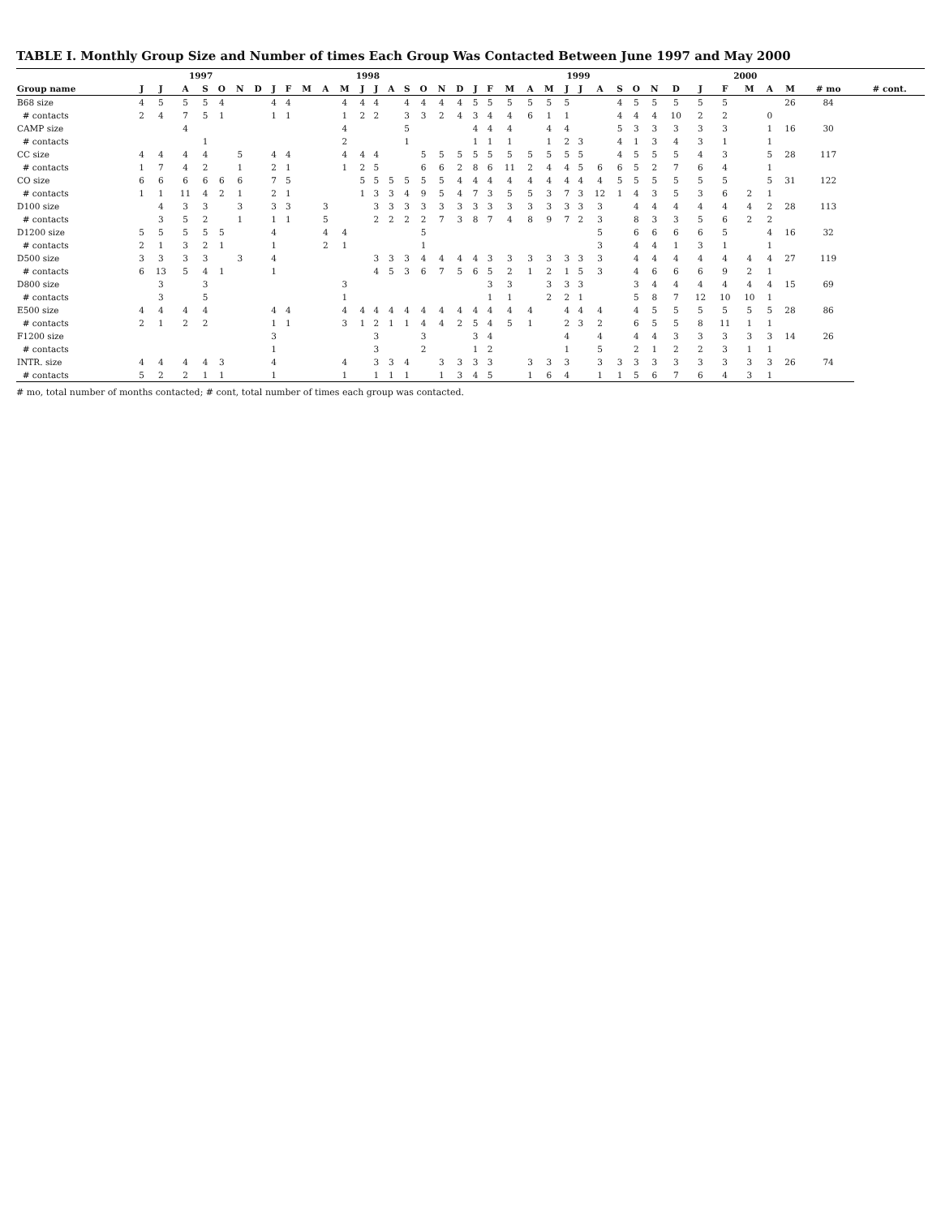TABLE I. Monthly Group Size and Number of times Each Group Was Contacted Between June 1997 and May 2000
| | 1997 | | | | | | | 1998 | | | | | | | | | | | | 1999 | | | | | | | | | | | | 2000 | | | | | | |
| --- | --- | --- | --- | --- | --- | --- | --- | --- | --- | --- | --- | --- | --- | --- | --- | --- | --- | --- | --- | --- | --- | --- | --- | --- | --- | --- | --- | --- | --- | --- | --- | --- | --- | --- | --- | --- | --- | --- |
| Group name | J | J | A | S | O | N | D | J | F | M | A | M | J | J | A | S | O | N | D | J | F | M | A | M | J | J | A | S | O | N | D | J | F | M | A | M | # mo | # cont. |
| B68 size | 4 | 5 | 5 | 5 | 4 | | | 4 | 4 | | | 4 | 4 | 4 | | 4 | 4 | 4 | 4 | 5 | 5 | 5 | 5 | 5 | 5 | | | 4 | 5 | 5 | 5 | 5 | 5 | | | 26 | 84 | |
| # contacts | 2 | 4 | 7 | 5 | 1 | | | 1 | 1 | | | 1 | 2 | 2 | | 3 | 3 | 2 | 4 | 3 | 4 | 4 | 6 | 1 | 1 | | | 4 | 4 | 4 | 10 | 2 | 2 | | 0 | | | |
| CAMP size | | | 4 | | | | | | | | | 4 | | | | 5 | | | | 4 | 4 | 4 | | 4 | 4 | | | 5 | 3 | 3 | 3 | 3 | 3 | | 1 | 16 | 30 | |
| # contacts | | | | 1 | | | | | | | | 2 | | | | 1 | | | | 1 | 1 | 1 | | 1 | 2 | 3 | | 4 | 1 | 3 | 4 | 3 | 1 | | 1 | | | |
| CC size | 4 | 4 | 4 | 4 | | 5 | | 4 | 4 | | | 4 | 4 | 4 | | | 5 | 5 | 5 | 5 | 5 | 5 | 5 | 5 | 5 | 5 | | 4 | 5 | 5 | 5 | 4 | 3 | | 5 | 28 | 117 | |
| # contacts | 1 | 7 | 4 | 2 | | 1 | | 2 | 1 | | | 1 | 2 | 5 | | | 6 | 6 | 2 | 8 | 6 | 11 | 2 | 4 | 4 | 5 | 6 | 6 | 5 | 2 | 7 | 6 | 4 | | 1 | | | |
| CO size | 6 | 6 | 6 | 6 | 6 | 6 | | 7 | 5 | | | | 5 | 5 | 5 | 5 | 5 | 5 | 4 | 4 | 4 | 4 | 4 | 4 | 4 | 4 | 4 | 5 | 5 | 5 | 5 | 5 | 5 | | 5 | 31 | 122 | |
| # contacts | 1 | 1 | 11 | 4 | 2 | 1 | | 2 | 1 | | | | 1 | 3 | 3 | 4 | 9 | 5 | 4 | 7 | 3 | 5 | 5 | 3 | 7 | 3 | 12 | 1 | 4 | 3 | 5 | 3 | 6 | 2 | 1 | | | |
| D100 size | | 4 | 3 | 3 | | 3 | | 3 | 3 | | 3 | | | 3 | 3 | 3 | 3 | 3 | 3 | 3 | 3 | 3 | 3 | 3 | 3 | 3 | 3 | | 4 | 4 | 4 | 4 | 4 | 4 | 2 | 28 | 113 | |
| # contacts | | 3 | 5 | 2 | | 1 | | 1 | 1 | | 5 | | | 2 | 2 | 2 | 2 | 7 | 3 | 8 | 7 | 4 | 8 | 9 | 7 | 2 | 3 | | 8 | 3 | 3 | 5 | 6 | 2 | 2 | | | |
| D1200 size | 5 | 5 | 5 | 5 | 5 | | | 4 | | | 4 | 4 | | | | | 5 | | | | | | | | | | 5 | | 6 | 6 | 6 | 6 | 5 | | 4 | 16 | 32 | |
| # contacts | 2 | 1 | 3 | 2 | 1 | | | 1 | | | 2 | 1 | | | | | 1 | | | | | | | | | | 3 | | 4 | 4 | 1 | 3 | 1 | | 1 | | | |
| D500 size | 3 | 3 | 3 | 3 | | 3 | | 4 | | | | | | 3 | 3 | 3 | 4 | 4 | 4 | 4 | 3 | 3 | 3 | 3 | 3 | 3 | 3 | | 4 | 4 | 4 | 4 | 4 | 4 | 4 | 27 | 119 | |
| # contacts | 6 | 13 | 5 | 4 | 1 | | | 1 | | | | | | 4 | 5 | 3 | 6 | 7 | 5 | 6 | 5 | 2 | 1 | 2 | 1 | 5 | 3 | | 4 | 6 | 6 | 6 | 9 | 2 | 1 | | | |
| D800 size | | 3 | | 3 | | | | | | | | 3 | | | | | | | | | 3 | 3 | | 3 | 3 | 3 | | | 3 | 4 | 4 | 4 | 4 | 4 | 4 | 15 | 69 | |
| # contacts | | 3 | | 5 | | | | | | | | 1 | | | | | | | | | 1 | 1 | | 2 | 2 | 1 | | | 5 | 8 | 7 | 12 | 10 | 10 | 1 | | | |
| E500 size | 4 | 4 | 4 | 4 | | | | 4 | 4 | | | 4 | 4 | 4 | 4 | 4 | 4 | 4 | 4 | 4 | 4 | 4 | 4 | | 4 | 4 | 4 | | 4 | 5 | 5 | 5 | 5 | 5 | 5 | 28 | 86 | |
| # contacts | 2 | 1 | 2 | 2 | | | | 1 | 1 | | | 3 | 1 | 2 | 1 | 1 | 4 | 4 | 2 | 5 | 4 | 5 | 1 | | 2 | 3 | 2 | | 6 | 5 | 5 | 8 | 11 | 1 | 1 | | | |
| F1200 size | | | | | | | | 3 | | | | | | 3 | | | 3 | | | 3 | 4 | | | | 4 | | 4 | | 4 | 4 | 3 | 3 | 3 | 3 | 3 | 14 | 26 | |
| # contacts | | | | | | | | 1 | | | | | | 3 | | | 2 | | | 1 | 2 | | | | 1 | | 5 | | 2 | 1 | 2 | 2 | 3 | 1 | 1 | | | |
| INTR. size | 4 | 4 | 4 | 4 | 3 | | | 4 | | | | 4 | | 3 | 3 | 4 | | 3 | 3 | 3 | 3 | | 3 | 3 | 3 | | 3 | 3 | 3 | 3 | 3 | 3 | 3 | 3 | 3 | 26 | 74 | |
| # contacts | 5 | 2 | 2 | 1 | 1 | | | 1 | | | | 1 | | 1 | 1 | 1 | | 1 | 3 | 4 | 5 | | 1 | 6 | 4 | | 1 | 1 | 5 | 6 | 7 | 6 | 4 | 3 | 1 | | | |
# mo, total number of months contacted; # cont, total number of times each group was contacted.